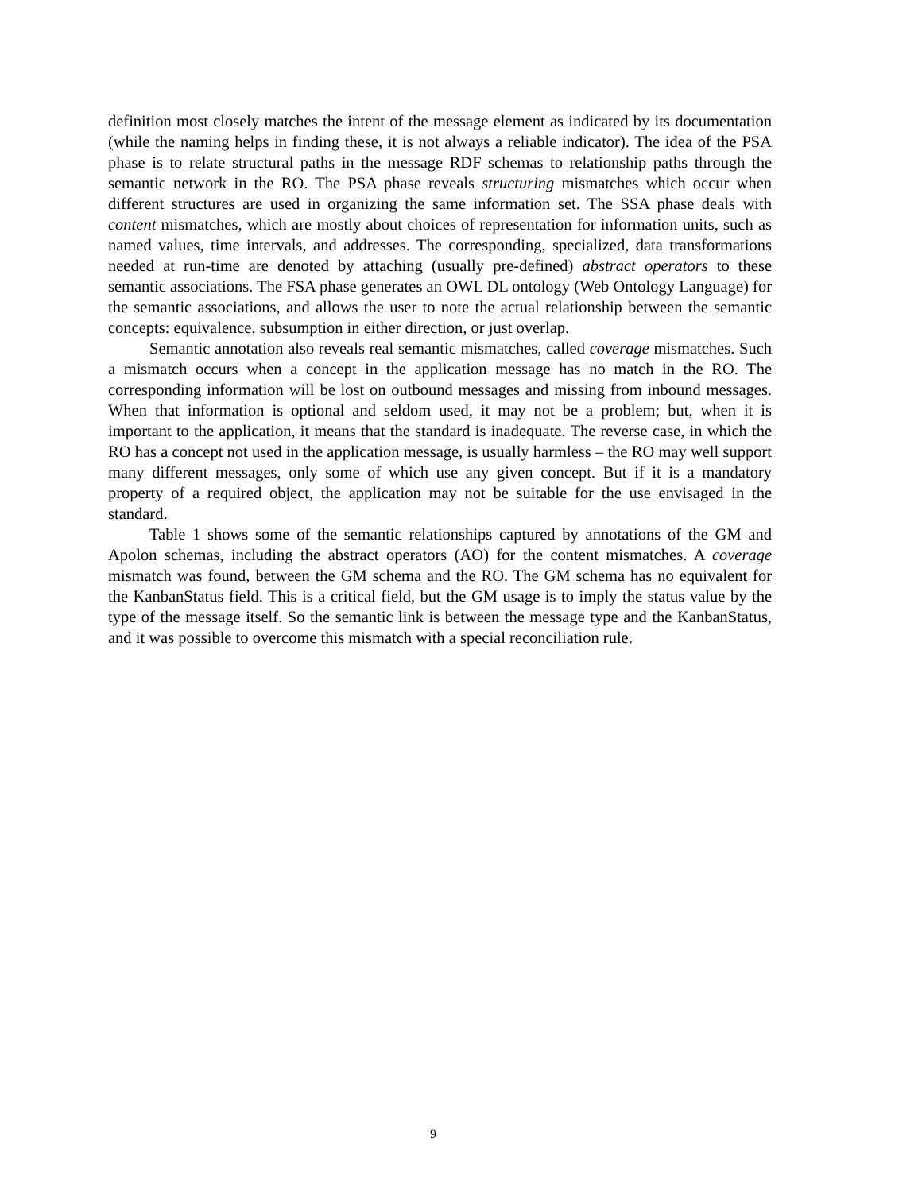definition most closely matches the intent of the message element as indicated by its documentation (while the naming helps in finding these, it is not always a reliable indicator). The idea of the PSA phase is to relate structural paths in the message RDF schemas to relationship paths through the semantic network in the RO. The PSA phase reveals structuring mismatches which occur when different structures are used in organizing the same information set. The SSA phase deals with content mismatches, which are mostly about choices of representation for information units, such as named values, time intervals, and addresses. The corresponding, specialized, data transformations needed at run-time are denoted by attaching (usually pre-defined) abstract operators to these semantic associations. The FSA phase generates an OWL DL ontology (Web Ontology Language) for the semantic associations, and allows the user to note the actual relationship between the semantic concepts: equivalence, subsumption in either direction, or just overlap.
Semantic annotation also reveals real semantic mismatches, called coverage mismatches. Such a mismatch occurs when a concept in the application message has no match in the RO. The corresponding information will be lost on outbound messages and missing from inbound messages. When that information is optional and seldom used, it may not be a problem; but, when it is important to the application, it means that the standard is inadequate. The reverse case, in which the RO has a concept not used in the application message, is usually harmless – the RO may well support many different messages, only some of which use any given concept. But if it is a mandatory property of a required object, the application may not be suitable for the use envisaged in the standard.
Table 1 shows some of the semantic relationships captured by annotations of the GM and Apolon schemas, including the abstract operators (AO) for the content mismatches. A coverage mismatch was found, between the GM schema and the RO. The GM schema has no equivalent for the KanbanStatus field. This is a critical field, but the GM usage is to imply the status value by the type of the message itself. So the semantic link is between the message type and the KanbanStatus, and it was possible to overcome this mismatch with a special reconciliation rule.
9